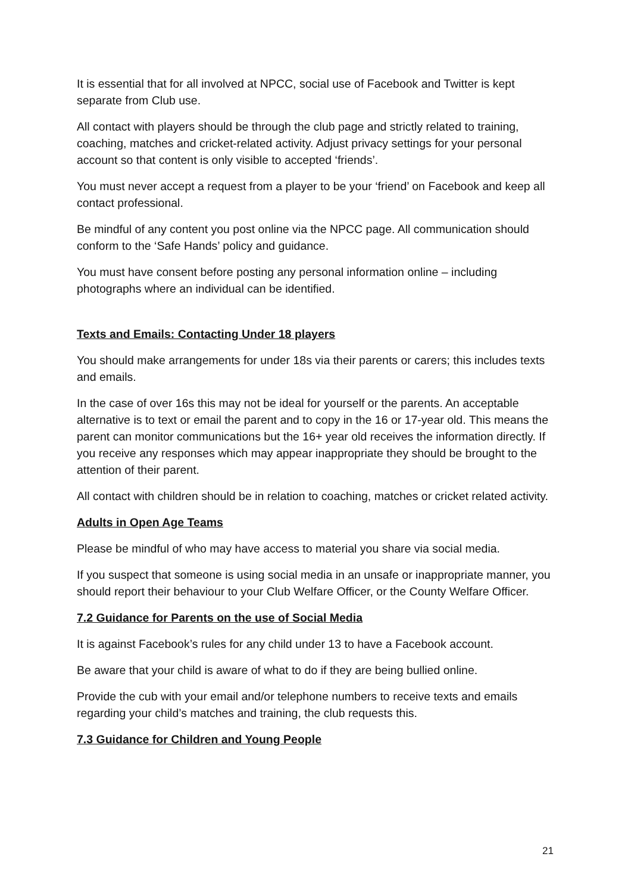It is essential that for all involved at NPCC, social use of Facebook and Twitter is kept separate from Club use.
All contact with players should be through the club page and strictly related to training, coaching, matches and cricket-related activity. Adjust privacy settings for your personal account so that content is only visible to accepted ‘friends’.
You must never accept a request from a player to be your ‘friend’ on Facebook and keep all contact professional.
Be mindful of any content you post online via the NPCC page. All communication should conform to the ‘Safe Hands’ policy and guidance.
You must have consent before posting any personal information online – including photographs where an individual can be identified.
Texts and Emails: Contacting Under 18 players
You should make arrangements for under 18s via their parents or carers; this includes texts and emails.
In the case of over 16s this may not be ideal for yourself or the parents. An acceptable alternative is to text or email the parent and to copy in the 16 or 17-year old. This means the parent can monitor communications but the 16+ year old receives the information directly. If you receive any responses which may appear inappropriate they should be brought to the attention of their parent.
All contact with children should be in relation to coaching, matches or cricket related activity.
Adults in Open Age Teams
Please be mindful of who may have access to material you share via social media.
If you suspect that someone is using social media in an unsafe or inappropriate manner, you should report their behaviour to your Club Welfare Officer, or the County Welfare Officer.
7.2 Guidance for Parents on the use of Social Media
It is against Facebook’s rules for any child under 13 to have a Facebook account.
Be aware that your child is aware of what to do if they are being bullied online.
Provide the cub with your email and/or telephone numbers to receive texts and emails regarding your child’s matches and training, the club requests this.
7.3 Guidance for Children and Young People
21